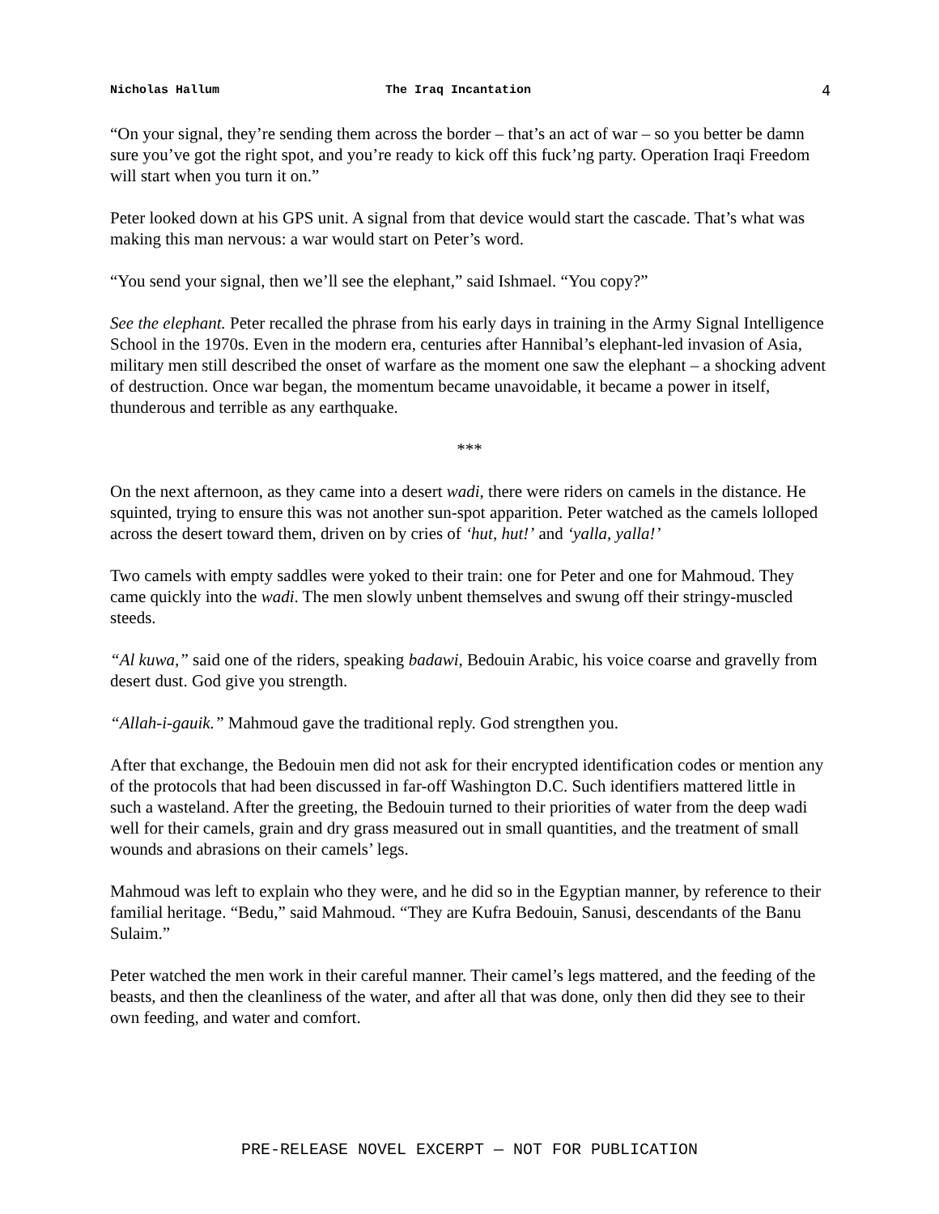Nicholas Hallum The Iraq Incantation 4
“On your signal, they’re sending them across the border – that’s an act of war – so you better be damn sure you’ve got the right spot, and you’re ready to kick off this fuck’ng party. Operation Iraqi Freedom will start when you turn it on.”
Peter looked down at his GPS unit. A signal from that device would start the cascade. That’s what was making this man nervous: a war would start on Peter’s word.
“You send your signal, then we’ll see the elephant,” said Ishmael. “You copy?”
See the elephant. Peter recalled the phrase from his early days in training in the Army Signal Intelligence School in the 1970s. Even in the modern era, centuries after Hannibal’s elephant-led invasion of Asia, military men still described the onset of warfare as the moment one saw the elephant – a shocking advent of destruction. Once war began, the momentum became unavoidable, it became a power in itself, thunderous and terrible as any earthquake.
***
On the next afternoon, as they came into a desert wadi, there were riders on camels in the distance. He squinted, trying to ensure this was not another sun-spot apparition. Peter watched as the camels lolloped across the desert toward them, driven on by cries of ‘hut, hut!’ and ‘yalla, yalla!’
Two camels with empty saddles were yoked to their train: one for Peter and one for Mahmoud. They came quickly into the wadi. The men slowly unbent themselves and swung off their stringy-muscled steeds.
“Al kuwa,” said one of the riders, speaking badawi, Bedouin Arabic, his voice coarse and gravelly from desert dust. God give you strength.
“Allah-i-gauik.” Mahmoud gave the traditional reply. God strengthen you.
After that exchange, the Bedouin men did not ask for their encrypted identification codes or mention any of the protocols that had been discussed in far-off Washington D.C. Such identifiers mattered little in such a wasteland. After the greeting, the Bedouin turned to their priorities of water from the deep wadi well for their camels, grain and dry grass measured out in small quantities, and the treatment of small wounds and abrasions on their camels’ legs.
Mahmoud was left to explain who they were, and he did so in the Egyptian manner, by reference to their familial heritage. “Bedu,” said Mahmoud. “They are Kufra Bedouin, Sanusi, descendants of the Banu Sulaim.”
Peter watched the men work in their careful manner. Their camel’s legs mattered, and the feeding of the beasts, and then the cleanliness of the water, and after all that was done, only then did they see to their own feeding, and water and comfort.
PRE-RELEASE NOVEL EXCERPT — NOT FOR PUBLICATION